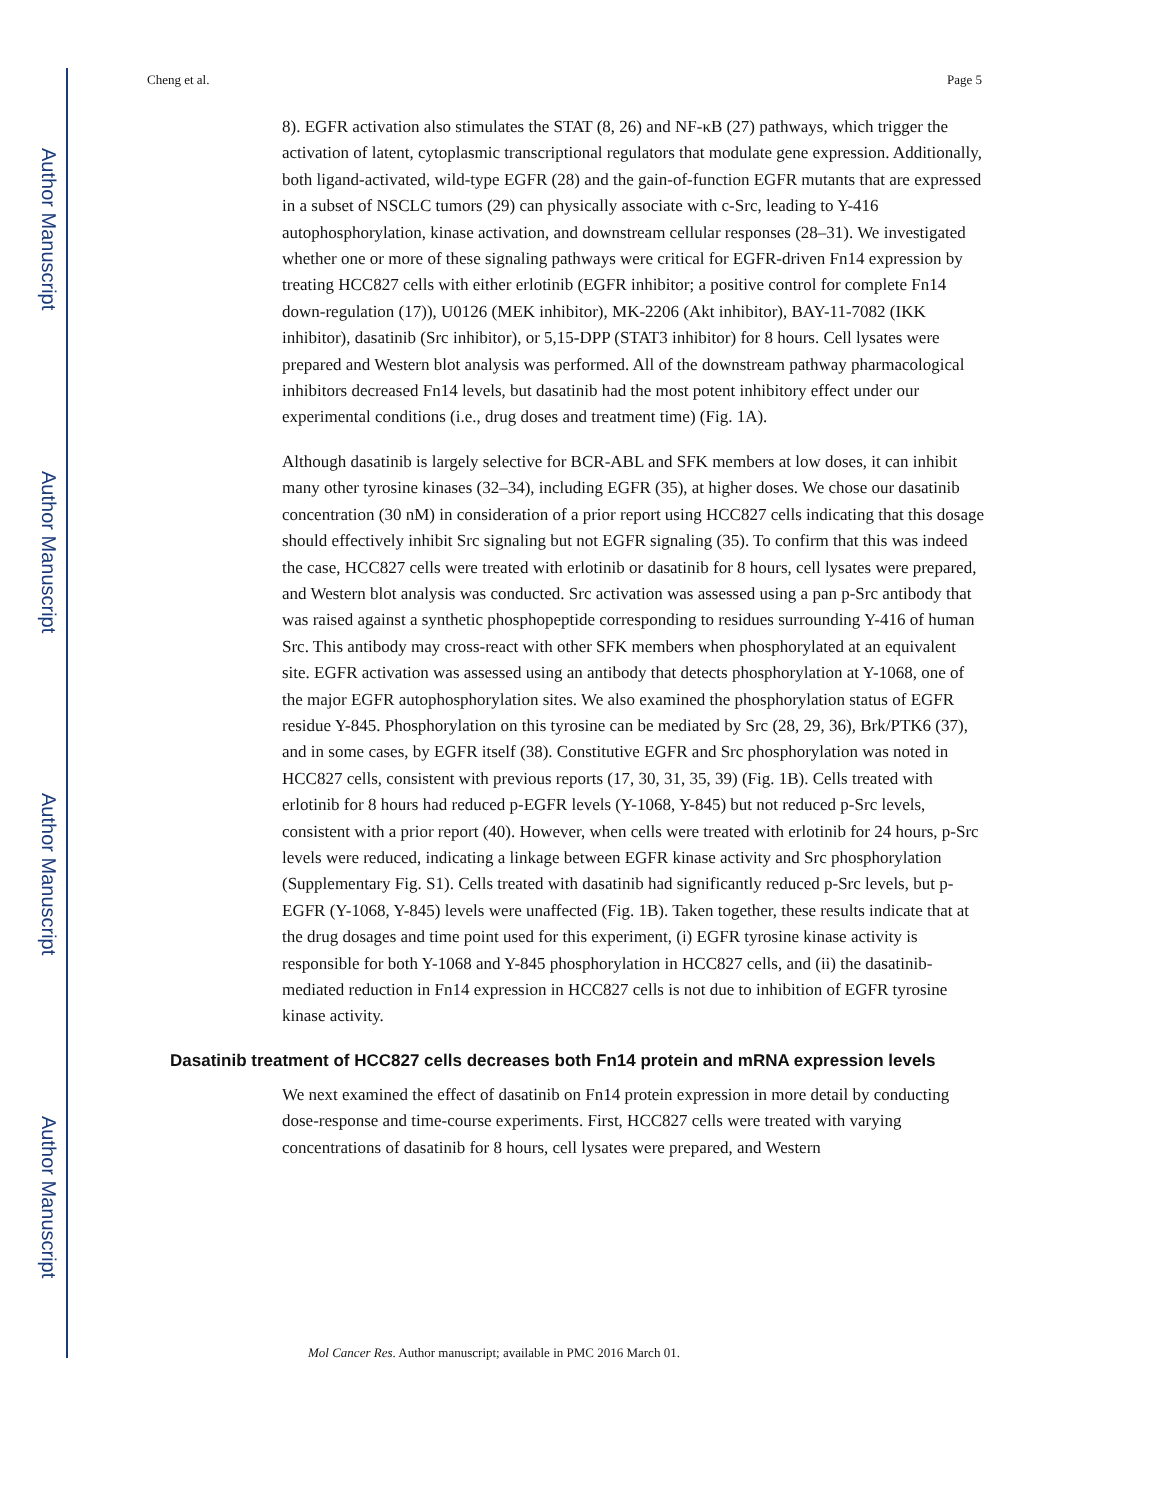Author Manuscript
Author Manuscript
Author Manuscript
Author Manuscript
Cheng et al. Page 5
8). EGFR activation also stimulates the STAT (8, 26) and NF-κB (27) pathways, which trigger the activation of latent, cytoplasmic transcriptional regulators that modulate gene expression. Additionally, both ligand-activated, wild-type EGFR (28) and the gain-of-function EGFR mutants that are expressed in a subset of NSCLC tumors (29) can physically associate with c-Src, leading to Y-416 autophosphorylation, kinase activation, and downstream cellular responses (28–31). We investigated whether one or more of these signaling pathways were critical for EGFR-driven Fn14 expression by treating HCC827 cells with either erlotinib (EGFR inhibitor; a positive control for complete Fn14 down-regulation (17)), U0126 (MEK inhibitor), MK-2206 (Akt inhibitor), BAY-11-7082 (IKK inhibitor), dasatinib (Src inhibitor), or 5,15-DPP (STAT3 inhibitor) for 8 hours. Cell lysates were prepared and Western blot analysis was performed. All of the downstream pathway pharmacological inhibitors decreased Fn14 levels, but dasatinib had the most potent inhibitory effect under our experimental conditions (i.e., drug doses and treatment time) (Fig. 1A).
Although dasatinib is largely selective for BCR-ABL and SFK members at low doses, it can inhibit many other tyrosine kinases (32–34), including EGFR (35), at higher doses. We chose our dasatinib concentration (30 nM) in consideration of a prior report using HCC827 cells indicating that this dosage should effectively inhibit Src signaling but not EGFR signaling (35). To confirm that this was indeed the case, HCC827 cells were treated with erlotinib or dasatinib for 8 hours, cell lysates were prepared, and Western blot analysis was conducted. Src activation was assessed using a pan p-Src antibody that was raised against a synthetic phosphopeptide corresponding to residues surrounding Y-416 of human Src. This antibody may cross-react with other SFK members when phosphorylated at an equivalent site. EGFR activation was assessed using an antibody that detects phosphorylation at Y-1068, one of the major EGFR autophosphorylation sites. We also examined the phosphorylation status of EGFR residue Y-845. Phosphorylation on this tyrosine can be mediated by Src (28, 29, 36), Brk/PTK6 (37), and in some cases, by EGFR itself (38). Constitutive EGFR and Src phosphorylation was noted in HCC827 cells, consistent with previous reports (17, 30, 31, 35, 39) (Fig. 1B). Cells treated with erlotinib for 8 hours had reduced p-EGFR levels (Y-1068, Y-845) but not reduced p-Src levels, consistent with a prior report (40). However, when cells were treated with erlotinib for 24 hours, p-Src levels were reduced, indicating a linkage between EGFR kinase activity and Src phosphorylation (Supplementary Fig. S1). Cells treated with dasatinib had significantly reduced p-Src levels, but p-EGFR (Y-1068, Y-845) levels were unaffected (Fig. 1B). Taken together, these results indicate that at the drug dosages and time point used for this experiment, (i) EGFR tyrosine kinase activity is responsible for both Y-1068 and Y-845 phosphorylation in HCC827 cells, and (ii) the dasatinib-mediated reduction in Fn14 expression in HCC827 cells is not due to inhibition of EGFR tyrosine kinase activity.
Dasatinib treatment of HCC827 cells decreases both Fn14 protein and mRNA expression levels
We next examined the effect of dasatinib on Fn14 protein expression in more detail by conducting dose-response and time-course experiments. First, HCC827 cells were treated with varying concentrations of dasatinib for 8 hours, cell lysates were prepared, and Western
Mol Cancer Res. Author manuscript; available in PMC 2016 March 01.